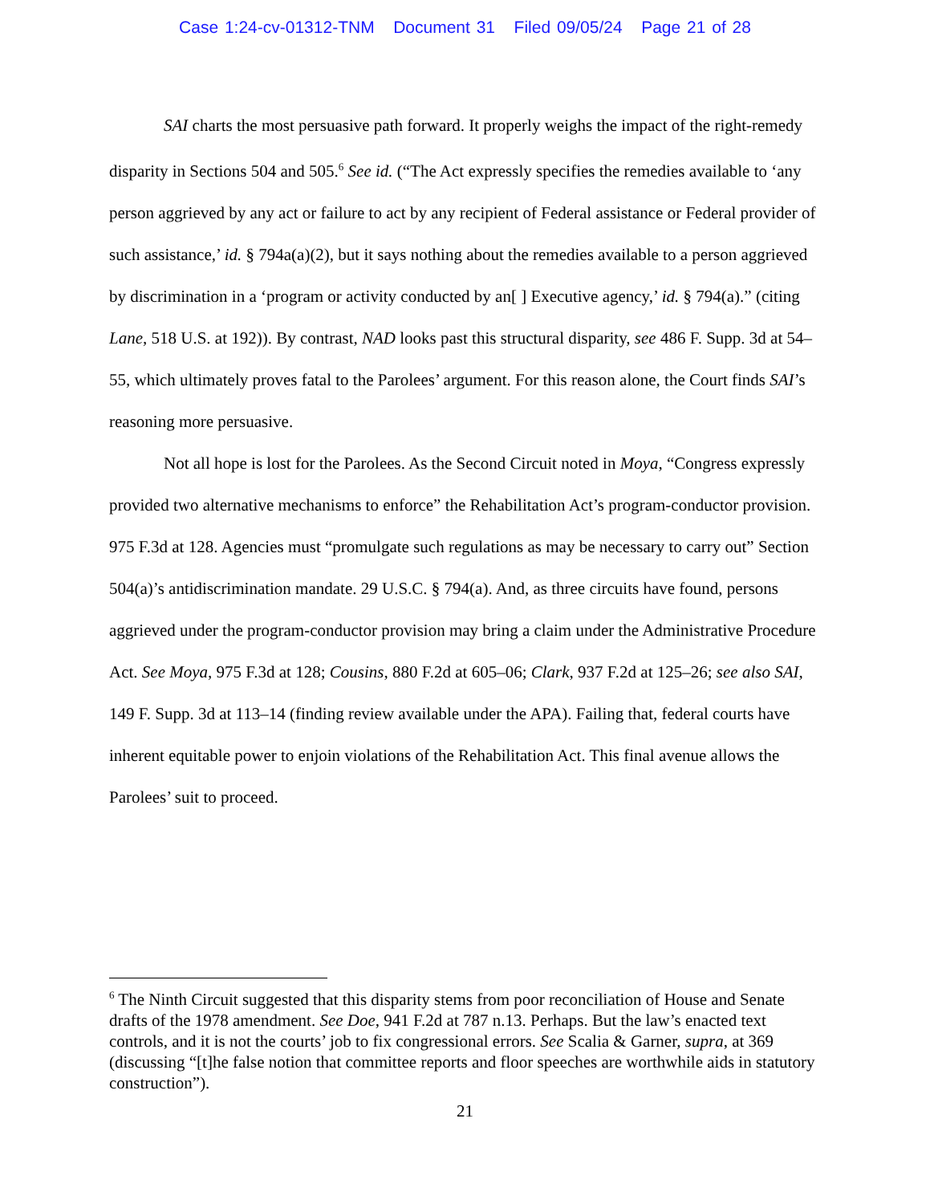Case 1:24-cv-01312-TNM Document 31 Filed 09/05/24 Page 21 of 28
SAI charts the most persuasive path forward. It properly weighs the impact of the right-remedy disparity in Sections 504 and 505.<sup>6</sup> See id. (“The Act expressly specifies the remedies available to ‘any person aggrieved by any act or failure to act by any recipient of Federal assistance or Federal provider of such assistance,’ id. § 794a(a)(2), but it says nothing about the remedies available to a person aggrieved by discrimination in a ‘program or activity conducted by an[ ] Executive agency,’ id. § 794(a).” (citing Lane, 518 U.S. at 192)). By contrast, NAD looks past this structural disparity, see 486 F. Supp. 3d at 54–55, which ultimately proves fatal to the Parolees’ argument. For this reason alone, the Court finds SAI’s reasoning more persuasive.
Not all hope is lost for the Parolees. As the Second Circuit noted in Moya, “Congress expressly provided two alternative mechanisms to enforce” the Rehabilitation Act’s program-conductor provision. 975 F.3d at 128. Agencies must “promulgate such regulations as may be necessary to carry out” Section 504(a)’s antidiscrimination mandate. 29 U.S.C. § 794(a). And, as three circuits have found, persons aggrieved under the program-conductor provision may bring a claim under the Administrative Procedure Act. See Moya, 975 F.3d at 128; Cousins, 880 F.2d at 605–06; Clark, 937 F.2d at 125–26; see also SAI, 149 F. Supp. 3d at 113–14 (finding review available under the APA). Failing that, federal courts have inherent equitable power to enjoin violations of the Rehabilitation Act. This final avenue allows the Parolees’ suit to proceed.
<sup>6</sup> The Ninth Circuit suggested that this disparity stems from poor reconciliation of House and Senate drafts of the 1978 amendment. See Doe, 941 F.2d at 787 n.13. Perhaps. But the law’s enacted text controls, and it is not the courts’ job to fix congressional errors. See Scalia & Garner, supra, at 369 (discussing “[t]he false notion that committee reports and floor speeches are worthwhile aids in statutory construction”).
21